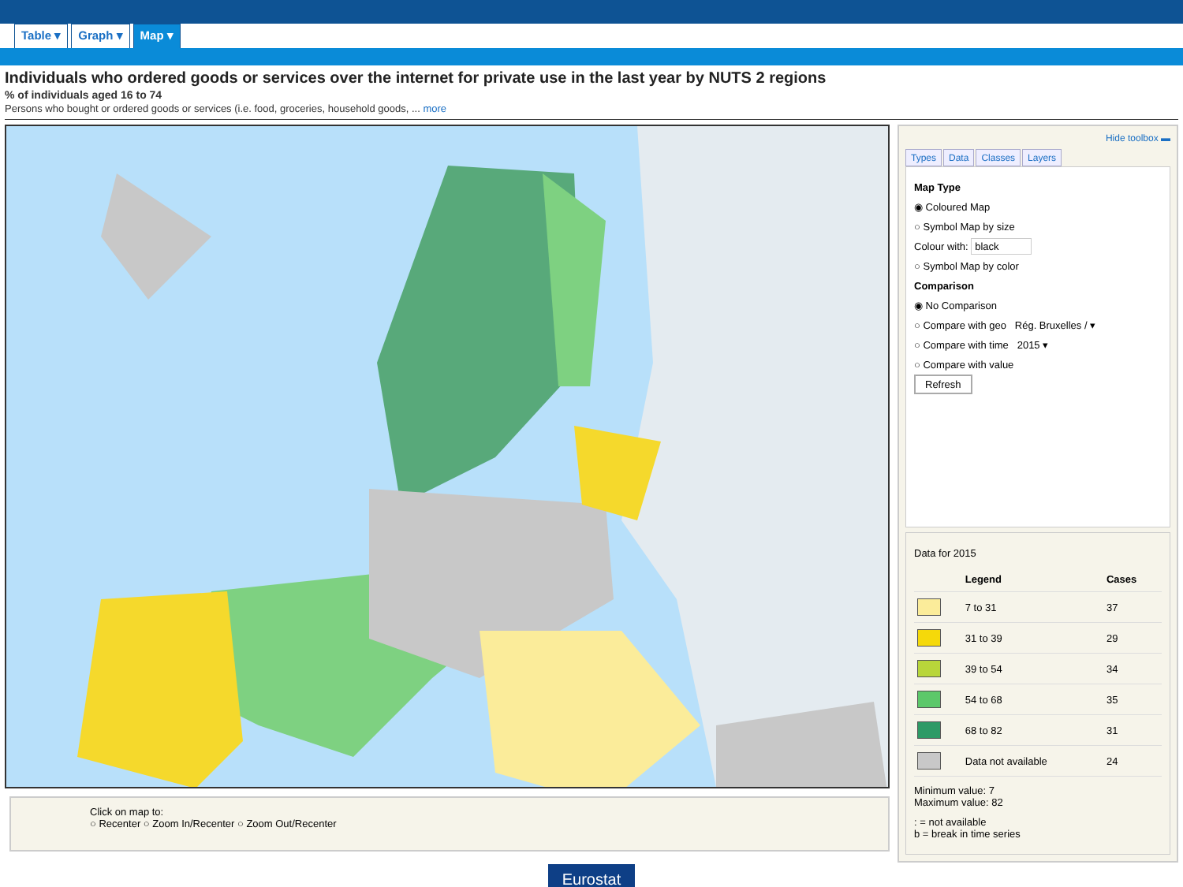Table ▾ Graph ▾ Map ▾
Individuals who ordered goods or services over the internet for private use in the last year by NUTS 2 regions
% of individuals aged 16 to 74
Persons who bought or ordered goods or services (i.e. food, groceries, household goods, ... more
Click on map to:
○ Recenter ○ Zoom In/Recenter ○ Zoom Out/Recenter
Hide toolbox ▬
Types Data Classes Layers
Map Type
◉ Coloured Map
○ Symbol Map by size
Colour with: black
○ Symbol Map by color
Comparison
◉ No Comparison
○ Compare with geo Rég. Bruxelles / ▾
○ Compare with time 2015 ▾
○ Compare with value
Refresh
Data for 2015
| | Legend | Cases |
| --- | --- | --- |
| | 7 to 31 | 37 |
| | 31 to 39 | 29 |
| | 39 to 54 | 34 |
| | 54 to 68 | 35 |
| | 68 to 82 | 31 |
| | Data not available | 24 |
Minimum value: 7
Maximum value: 82
: = not available
b = break in time series
Eurostat